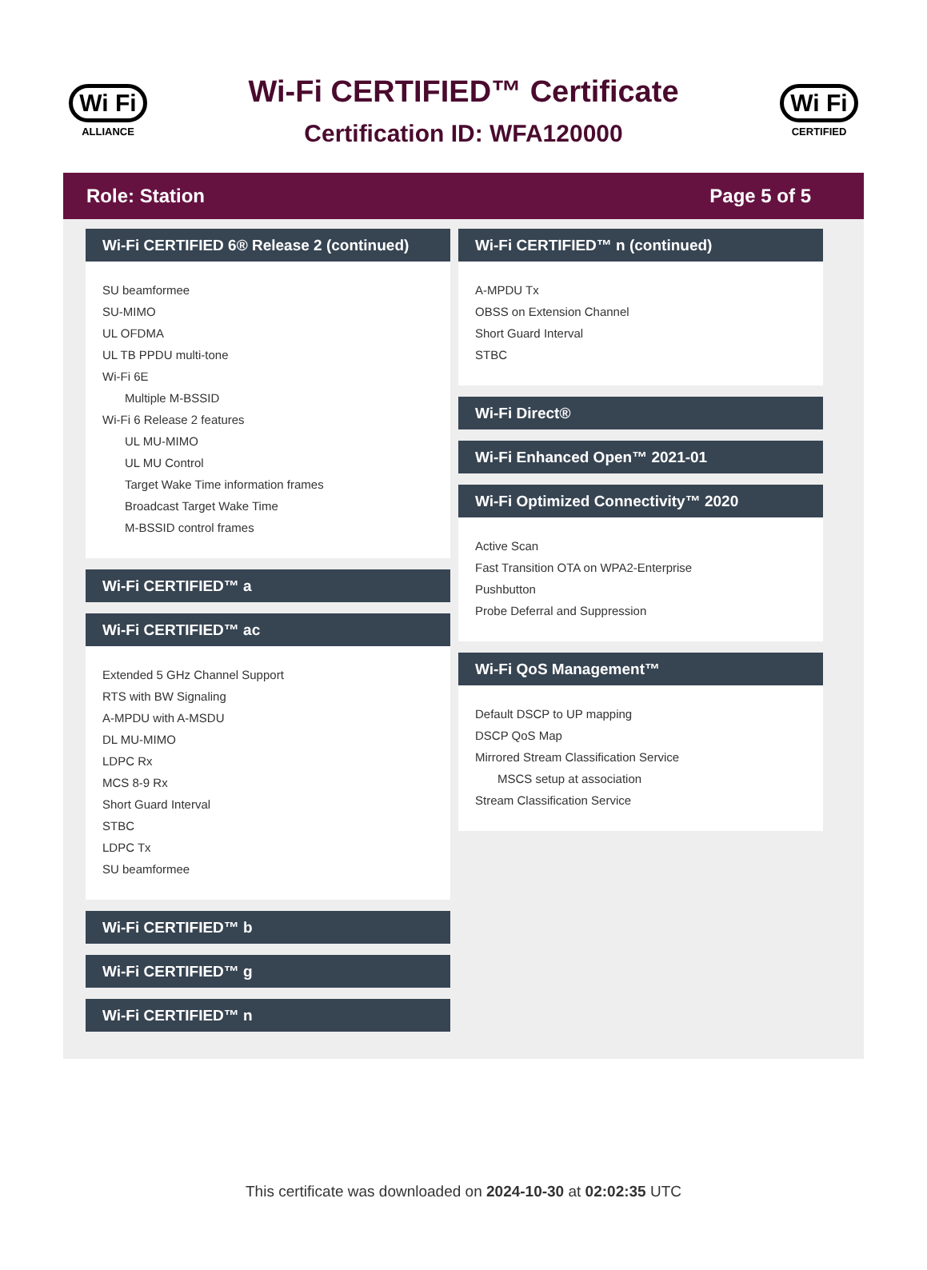Wi Fi
ALLIANCE
Wi-Fi CERTIFIED™ Certificate
Certification ID: WFA120000
Wi Fi
CERTIFIED
Role: Station Page 5 of 5
Wi-Fi CERTIFIED 6® Release 2 (continued)
SU beamformee
SU-MIMO
UL OFDMA
UL TB PPDU multi-tone
Wi-Fi 6E
Multiple M-BSSID
Wi-Fi 6 Release 2 features
UL MU-MIMO
UL MU Control
Target Wake Time information frames
Broadcast Target Wake Time
M-BSSID control frames
Wi-Fi CERTIFIED™ a
Wi-Fi CERTIFIED™ ac
Extended 5 GHz Channel Support
RTS with BW Signaling
A-MPDU with A-MSDU
DL MU-MIMO
LDPC Rx
MCS 8-9 Rx
Short Guard Interval
STBC
LDPC Tx
SU beamformee
Wi-Fi CERTIFIED™ b
Wi-Fi CERTIFIED™ g
Wi-Fi CERTIFIED™ n
Wi-Fi CERTIFIED™ n (continued)
A-MPDU Tx
OBSS on Extension Channel
Short Guard Interval
STBC
Wi-Fi Direct®
Wi-Fi Enhanced Open™ 2021-01
Wi-Fi Optimized Connectivity™ 2020
Active Scan
Fast Transition OTA on WPA2-Enterprise
Pushbutton
Probe Deferral and Suppression
Wi-Fi QoS Management™
Default DSCP to UP mapping
DSCP QoS Map
Mirrored Stream Classification Service
MSCS setup at association
Stream Classification Service
This certificate was downloaded on 2024-10-30 at 02:02:35 UTC